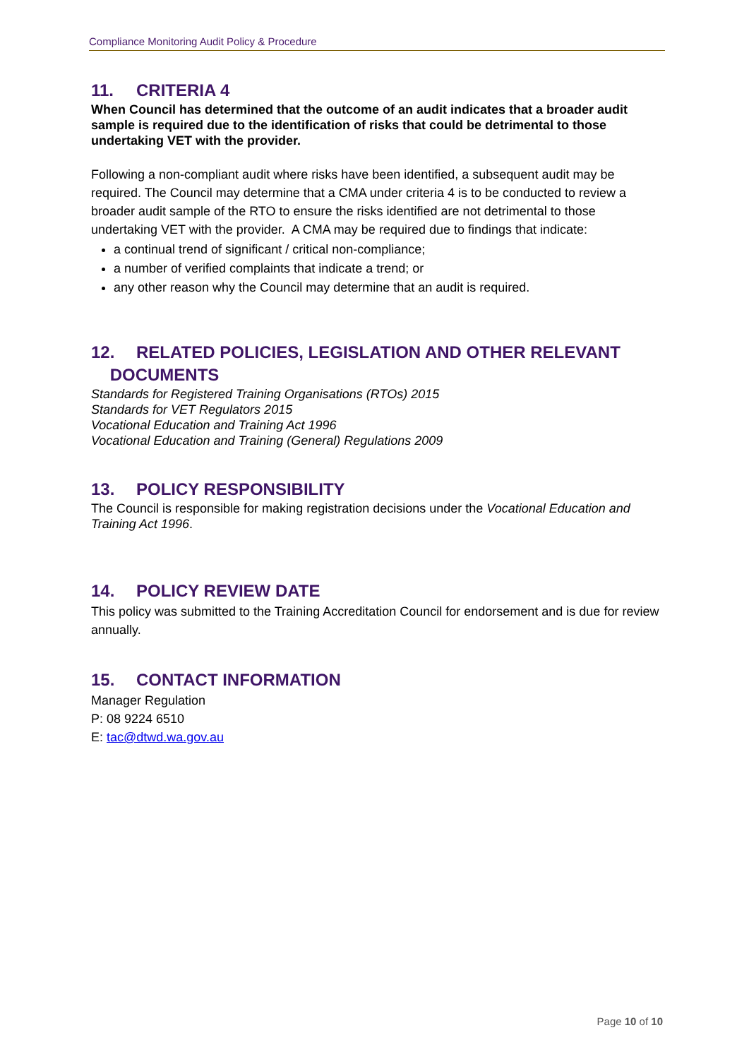Compliance Monitoring Audit Policy & Procedure
11. CRITERIA 4
When Council has determined that the outcome of an audit indicates that a broader audit sample is required due to the identification of risks that could be detrimental to those undertaking VET with the provider.
Following a non-compliant audit where risks have been identified, a subsequent audit may be required. The Council may determine that a CMA under criteria 4 is to be conducted to review a broader audit sample of the RTO to ensure the risks identified are not detrimental to those undertaking VET with the provider. A CMA may be required due to findings that indicate:
a continual trend of significant / critical non-compliance;
a number of verified complaints that indicate a trend; or
any other reason why the Council may determine that an audit is required.
12. RELATED POLICIES, LEGISLATION AND OTHER RELEVANT
DOCUMENTS
Standards for Registered Training Organisations (RTOs) 2015
Standards for VET Regulators 2015
Vocational Education and Training Act 1996
Vocational Education and Training (General) Regulations 2009
13. POLICY RESPONSIBILITY
The Council is responsible for making registration decisions under the Vocational Education and Training Act 1996.
14. POLICY REVIEW DATE
This policy was submitted to the Training Accreditation Council for endorsement and is due for review annually.
15. CONTACT INFORMATION
Manager Regulation
P: 08 9224 6510
E: tac@dtwd.wa.gov.au
Page 10 of 10